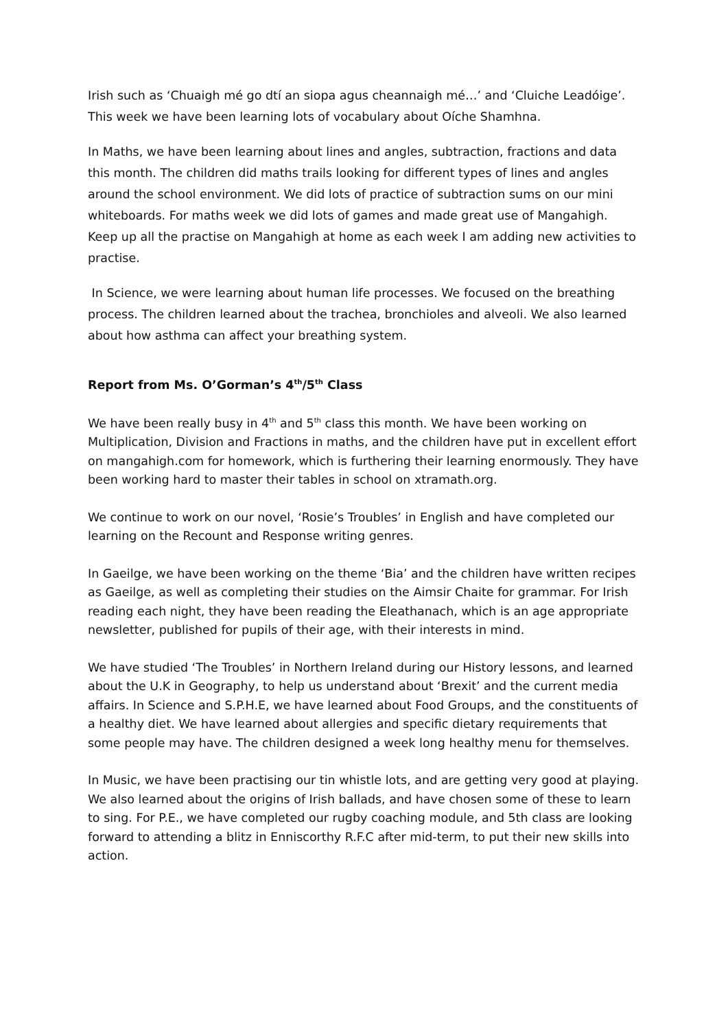Irish such as ‘Chuaigh mé go dtí an siopa agus cheannaigh mé…’ and ‘Cluiche Leadóige’. This week we have been learning lots of vocabulary about Oíche Shamhna.
In Maths, we have been learning about lines and angles, subtraction, fractions and data this month. The children did maths trails looking for different types of lines and angles around the school environment. We did lots of practice of subtraction sums on our mini whiteboards. For maths week we did lots of games and made great use of Mangahigh. Keep up all the practise on Mangahigh at home as each week I am adding new activities to practise.
In Science, we were learning about human life processes. We focused on the breathing process. The children learned about the trachea, bronchioles and alveoli. We also learned about how asthma can affect your breathing system.
Report from Ms. O’Gorman’s 4<sup>th</sup>/5<sup>th</sup> Class
We have been really busy in 4<sup>th</sup> and 5<sup>th</sup> class this month. We have been working on Multiplication, Division and Fractions in maths, and the children have put in excellent effort on mangahigh.com for homework, which is furthering their learning enormously. They have been working hard to master their tables in school on xtramath.org.
We continue to work on our novel, ‘Rosie’s Troubles’ in English and have completed our learning on the Recount and Response writing genres.
In Gaeilge, we have been working on the theme ‘Bia’ and the children have written recipes as Gaeilge, as well as completing their studies on the Aimsir Chaite for grammar. For Irish reading each night, they have been reading the Eleathanach, which is an age appropriate newsletter, published for pupils of their age, with their interests in mind.
We have studied ‘The Troubles’ in Northern Ireland during our History lessons, and learned about the U.K in Geography, to help us understand about ‘Brexit’ and the current media affairs. In Science and S.P.H.E, we have learned about Food Groups, and the constituents of a healthy diet. We have learned about allergies and specific dietary requirements that some people may have. The children designed a week long healthy menu for themselves.
In Music, we have been practising our tin whistle lots, and are getting very good at playing. We also learned about the origins of Irish ballads, and have chosen some of these to learn to sing. For P.E., we have completed our rugby coaching module, and 5th class are looking forward to attending a blitz in Enniscorthy R.F.C after mid-term, to put their new skills into action.